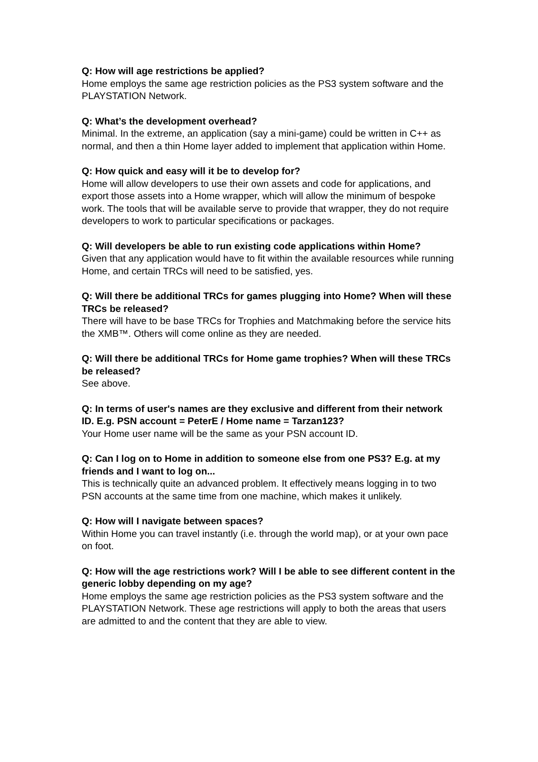Q: How will age restrictions be applied?
Home employs the same age restriction policies as the PS3 system software and the PLAYSTATION Network.
Q: What’s the development overhead?
Minimal. In the extreme, an application (say a mini-game) could be written in C++ as normal, and then a thin Home layer added to implement that application within Home.
Q: How quick and easy will it be to develop for?
Home will allow developers to use their own assets and code for applications, and export those assets into a Home wrapper, which will allow the minimum of bespoke work. The tools that will be available serve to provide that wrapper, they do not require developers to work to particular specifications or packages.
Q: Will developers be able to run existing code applications within Home?
Given that any application would have to fit within the available resources while running Home, and certain TRCs will need to be satisfied, yes.
Q: Will there be additional TRCs for games plugging into Home? When will these TRCs be released?
There will have to be base TRCs for Trophies and Matchmaking before the service hits the XMB™. Others will come online as they are needed.
Q: Will there be additional TRCs for Home game trophies? When will these TRCs be released?
See above.
Q: In terms of user's names are they exclusive and different from their network ID. E.g. PSN account = PeterE / Home name = Tarzan123?
Your Home user name will be the same as your PSN account ID.
Q: Can I log on to Home in addition to someone else from one PS3? E.g. at my friends and I want to log on...
This is technically quite an advanced problem. It effectively means logging in to two PSN accounts at the same time from one machine, which makes it unlikely.
Q: How will I navigate between spaces?
Within Home you can travel instantly (i.e. through the world map), or at your own pace on foot.
Q: How will the age restrictions work? Will I be able to see different content in the generic lobby depending on my age?
Home employs the same age restriction policies as the PS3 system software and the PLAYSTATION Network. These age restrictions will apply to both the areas that users are admitted to and the content that they are able to view.